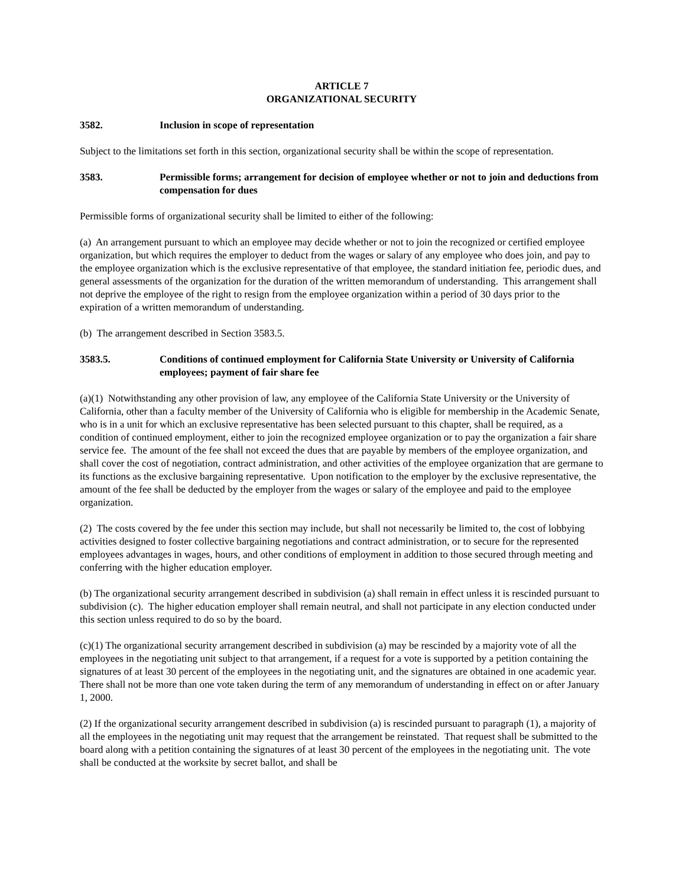ARTICLE 7
ORGANIZATIONAL SECURITY
3582. Inclusion in scope of representation
Subject to the limitations set forth in this section, organizational security shall be within the scope of representation.
3583. Permissible forms; arrangement for decision of employee whether or not to join and deductions from compensation for dues
Permissible forms of organizational security shall be limited to either of the following:
(a) An arrangement pursuant to which an employee may decide whether or not to join the recognized or certified employee organization, but which requires the employer to deduct from the wages or salary of any employee who does join, and pay to the employee organization which is the exclusive representative of that employee, the standard initiation fee, periodic dues, and general assessments of the organization for the duration of the written memorandum of understanding. This arrangement shall not deprive the employee of the right to resign from the employee organization within a period of 30 days prior to the expiration of a written memorandum of understanding.
(b) The arrangement described in Section 3583.5.
3583.5. Conditions of continued employment for California State University or University of California employees; payment of fair share fee
(a)(1) Notwithstanding any other provision of law, any employee of the California State University or the University of California, other than a faculty member of the University of California who is eligible for membership in the Academic Senate, who is in a unit for which an exclusive representative has been selected pursuant to this chapter, shall be required, as a condition of continued employment, either to join the recognized employee organization or to pay the organization a fair share service fee. The amount of the fee shall not exceed the dues that are payable by members of the employee organization, and shall cover the cost of negotiation, contract administration, and other activities of the employee organization that are germane to its functions as the exclusive bargaining representative. Upon notification to the employer by the exclusive representative, the amount of the fee shall be deducted by the employer from the wages or salary of the employee and paid to the employee organization.
(2) The costs covered by the fee under this section may include, but shall not necessarily be limited to, the cost of lobbying activities designed to foster collective bargaining negotiations and contract administration, or to secure for the represented employees advantages in wages, hours, and other conditions of employment in addition to those secured through meeting and conferring with the higher education employer.
(b) The organizational security arrangement described in subdivision (a) shall remain in effect unless it is rescinded pursuant to subdivision (c). The higher education employer shall remain neutral, and shall not participate in any election conducted under this section unless required to do so by the board.
(c)(1) The organizational security arrangement described in subdivision (a) may be rescinded by a majority vote of all the employees in the negotiating unit subject to that arrangement, if a request for a vote is supported by a petition containing the signatures of at least 30 percent of the employees in the negotiating unit, and the signatures are obtained in one academic year. There shall not be more than one vote taken during the term of any memorandum of understanding in effect on or after January 1, 2000.
(2) If the organizational security arrangement described in subdivision (a) is rescinded pursuant to paragraph (1), a majority of all the employees in the negotiating unit may request that the arrangement be reinstated. That request shall be submitted to the board along with a petition containing the signatures of at least 30 percent of the employees in the negotiating unit. The vote shall be conducted at the worksite by secret ballot, and shall be